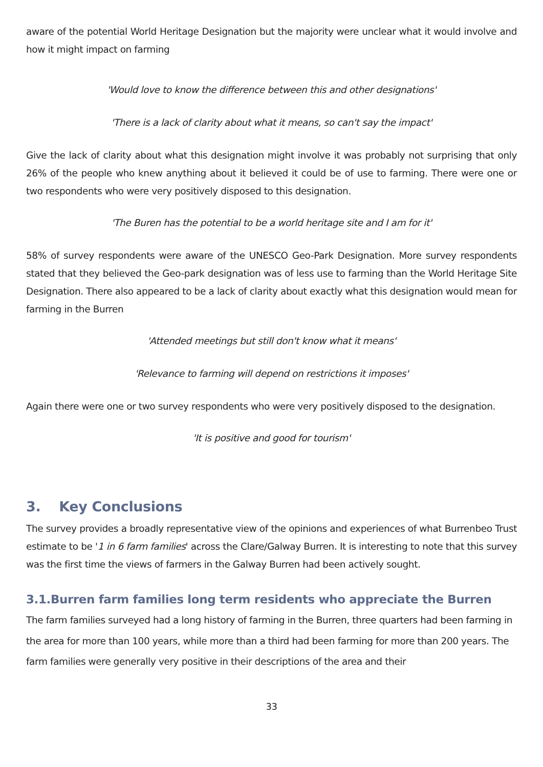aware of the potential World Heritage Designation but the majority were unclear what it would involve and how it might impact on farming
'Would love to know the difference between this and other designations'
'There is a lack of clarity about what it means, so can't say the impact'
Give the lack of clarity about what this designation might involve it was probably not surprising that only 26% of the people who knew anything about it believed it could be of use to farming. There were one or two respondents who were very positively disposed to this designation.
'The Buren has the potential to be a world heritage site and I am for it'
58% of survey respondents were aware of the UNESCO Geo-Park Designation. More survey respondents stated that they believed the Geo-park designation was of less use to farming than the World Heritage Site Designation. There also appeared to be a lack of clarity about exactly what this designation would mean for farming in the Burren
'Attended meetings but still don't know what it means'
'Relevance to farming will depend on restrictions it imposes'
Again there were one or two survey respondents who were very positively disposed to the designation.
'It is positive and good for tourism'
3. Key Conclusions
The survey provides a broadly representative view of the opinions and experiences of what Burrenbeo Trust estimate to be '1 in 6 farm families' across the Clare/Galway Burren. It is interesting to note that this survey was the first time the views of farmers in the Galway Burren had been actively sought.
3.1.Burren farm families long term residents who appreciate the Burren
The farm families surveyed had a long history of farming in the Burren, three quarters had been farming in the area for more than 100 years, while more than a third had been farming for more than 200 years. The farm families were generally very positive in their descriptions of the area and their
33